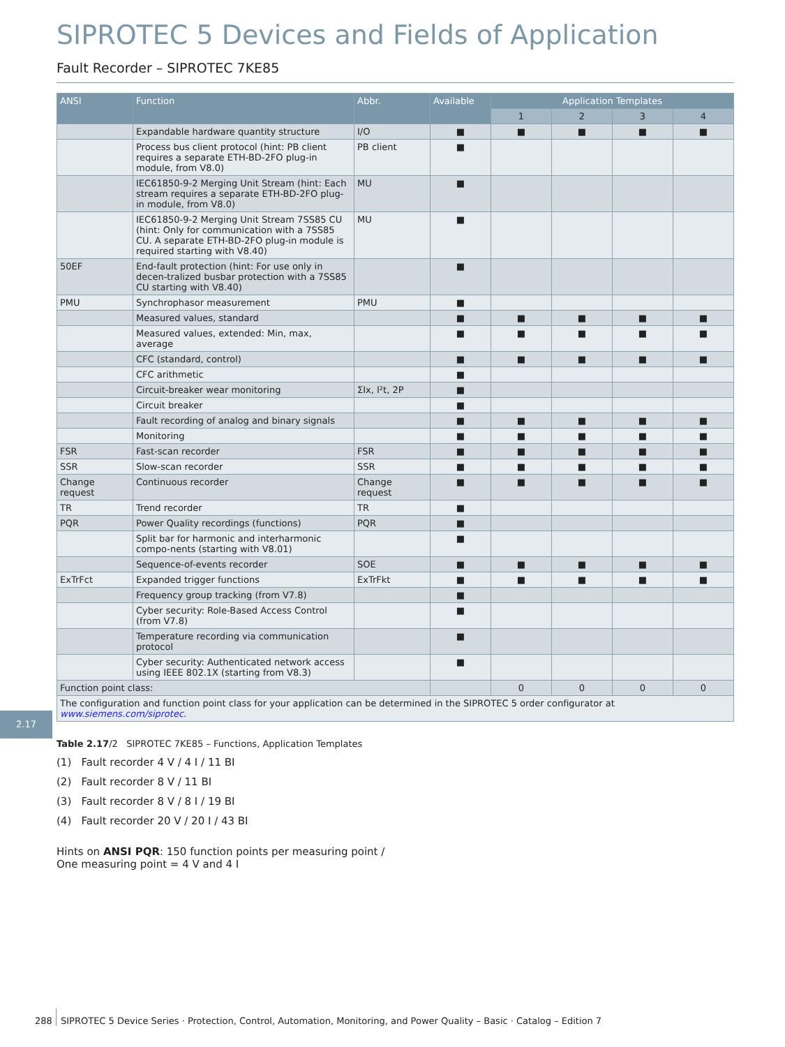SIPROTEC 5 Devices and Fields of Application
Fault Recorder – SIPROTEC 7KE85
| ANSI | Function | Abbr. | Available | Application Templates | | | |
| --- | --- | --- | --- | --- | --- | --- | --- |
| | | | | 1 | 2 | 3 | 4 |
| | Expandable hardware quantity structure | I/O | ■ | ■ | ■ | ■ | ■ |
| | Process bus client protocol (hint: PB client requires a separate ETH-BD-2FO plug-in module, from V8.0) | PB client | ■ | | | | |
| | IEC61850-9-2 Merging Unit Stream (hint: Each stream requires a separate ETH-BD-2FO plug-in module, from V8.0) | MU | ■ | | | | |
| | IEC61850-9-2 Merging Unit Stream 7SS85 CU (hint: Only for communication with a 7SS85 CU. A separate ETH-BD-2FO plug-in module is required starting with V8.40) | MU | ■ | | | | |
| 50EF | End-fault protection (hint: For use only in decen-tralized busbar protection with a 7SS85 CU starting with V8.40) | | ■ | | | | |
| PMU | Synchrophasor measurement | PMU | ■ | | | | |
| | Measured values, standard | | ■ | ■ | ■ | ■ | ■ |
| | Measured values, extended: Min, max, average | | ■ | ■ | ■ | ■ | ■ |
| | CFC (standard, control) | | ■ | ■ | ■ | ■ | ■ |
| | CFC arithmetic | | ■ | | | | |
| | Circuit-breaker wear monitoring | ΣIx, I²t, 2P | ■ | | | | |
| | Circuit breaker | | ■ | | | | |
| | Fault recording of analog and binary signals | | ■ | ■ | ■ | ■ | ■ |
| | Monitoring | | ■ | ■ | ■ | ■ | ■ |
| FSR | Fast-scan recorder | FSR | ■ | ■ | ■ | ■ | ■ |
| SSR | Slow-scan recorder | SSR | ■ | ■ | ■ | ■ | ■ |
| Change request | Continuous recorder | Change request | ■ | ■ | ■ | ■ | ■ |
| TR | Trend recorder | TR | ■ | | | | |
| PQR | Power Quality recordings (functions) | PQR | ■ | | | | |
| | Split bar for harmonic and interharmonic compo-nents (starting with V8.01) | | ■ | | | | |
| | Sequence-of-events recorder | SOE | ■ | ■ | ■ | ■ | ■ |
| ExTrFct | Expanded trigger functions | ExTrFkt | ■ | ■ | ■ | ■ | ■ |
| | Frequency group tracking (from V7.8) | | ■ | | | | |
| | Cyber security: Role-Based Access Control (from V7.8) | | ■ | | | | |
| | Temperature recording via communication protocol | | ■ | | | | |
| | Cyber security: Authenticated network access using IEEE 802.1X (starting from V8.3) | | ■ | | | | |
| Function point class: | | | | 0 | 0 | 0 | 0 |
| The configuration and function point class for your application can be determined in the SIPROTEC 5 order configurator at www.siemens.com/siprotec . | | | | | | | |
Table 2.17/2 SIPROTEC 7KE85 – Functions, Application Templates
(1) Fault recorder 4 V / 4 I / 11 BI
(2) Fault recorder 8 V / 11 BI
(3) Fault recorder 8 V / 8 I / 19 BI
(4) Fault recorder 20 V / 20 I / 43 BI
Hints on ANSI PQR: 150 function points per measuring point /
One measuring point = 4 V and 4 I
2.17
288 SIPROTEC 5 Device Series · Protection, Control, Automation, Monitoring, and Power Quality – Basic · Catalog – Edition 7